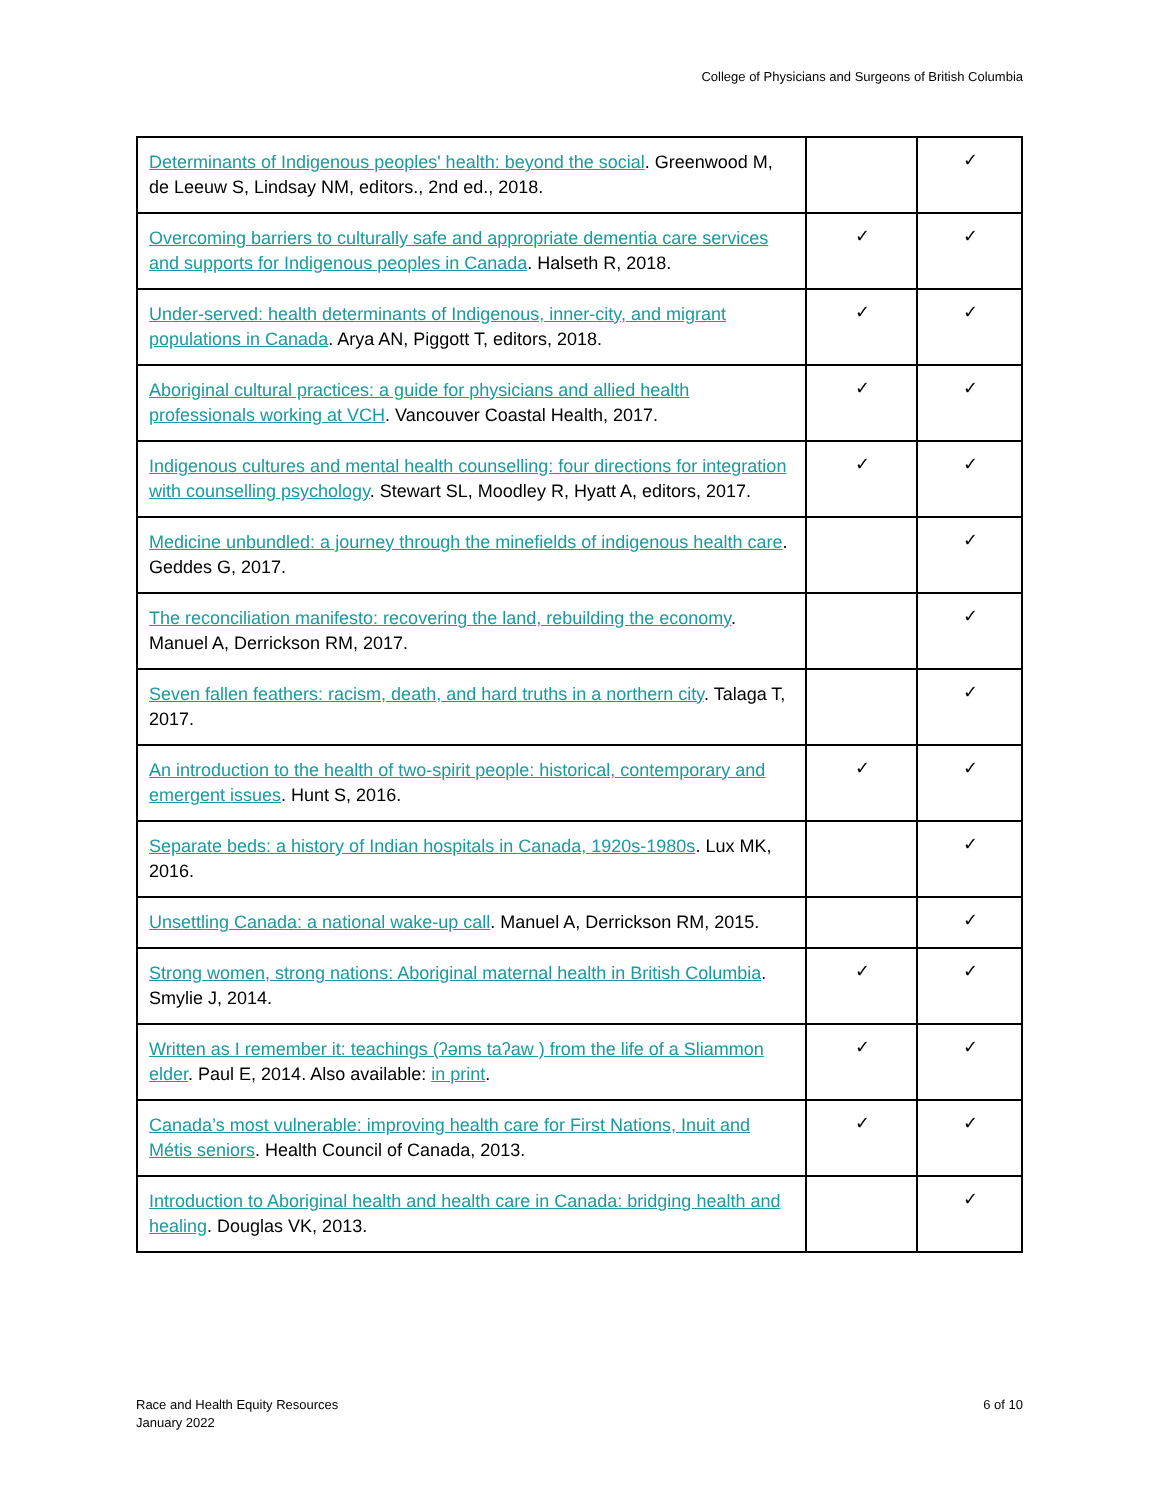College of Physicians and Surgeons of British Columbia
| Determinants of Indigenous peoples' health: beyond the social . Greenwood M, de Leeuw S, Lindsay NM, editors., 2nd ed., 2018. | | ✓ |
| Overcoming barriers to culturally safe and appropriate dementia care services and supports for Indigenous peoples in Canada . Halseth R, 2018. | ✓ | ✓ |
| Under-served: health determinants of Indigenous, inner-city, and migrant populations in Canada . Arya AN, Piggott T, editors, 2018. | ✓ | ✓ |
| Aboriginal cultural practices: a guide for physicians and allied health professionals working at VCH . Vancouver Coastal Health, 2017. | ✓ | ✓ |
| Indigenous cultures and mental health counselling: four directions for integration with counselling psychology . Stewart SL, Moodley R, Hyatt A, editors, 2017. | ✓ | ✓ |
| Medicine unbundled: a journey through the minefields of indigenous health care . Geddes G, 2017. | | ✓ |
| The reconciliation manifesto: recovering the land, rebuilding the economy . Manuel A, Derrickson RM, 2017. | | ✓ |
| Seven fallen feathers: racism, death, and hard truths in a northern city . Talaga T, 2017. | | ✓ |
| An introduction to the health of two-spirit people: historical, contemporary and emergent issues . Hunt S, 2016. | ✓ | ✓ |
| Separate beds: a history of Indian hospitals in Canada, 1920s-1980s . Lux MK, 2016. | | ✓ |
| Unsettling Canada: a national wake-up call . Manuel A, Derrickson RM, 2015. | | ✓ |
| Strong women, strong nations: Aboriginal maternal health in British Columbia . Smylie J, 2014. | ✓ | ✓ |
| Written as I remember it: teachings (ʔəms taʔaw ) from the life of a Sliammon elder . Paul E, 2014. Also available: in print . | ✓ | ✓ |
| Canada’s most vulnerable: improving health care for First Nations, Inuit and Métis seniors . Health Council of Canada, 2013. | ✓ | ✓ |
| Introduction to Aboriginal health and health care in Canada: bridging health and healing . Douglas VK, 2013. | | ✓ |
Race and Health Equity Resources
January 2022
6 of 10